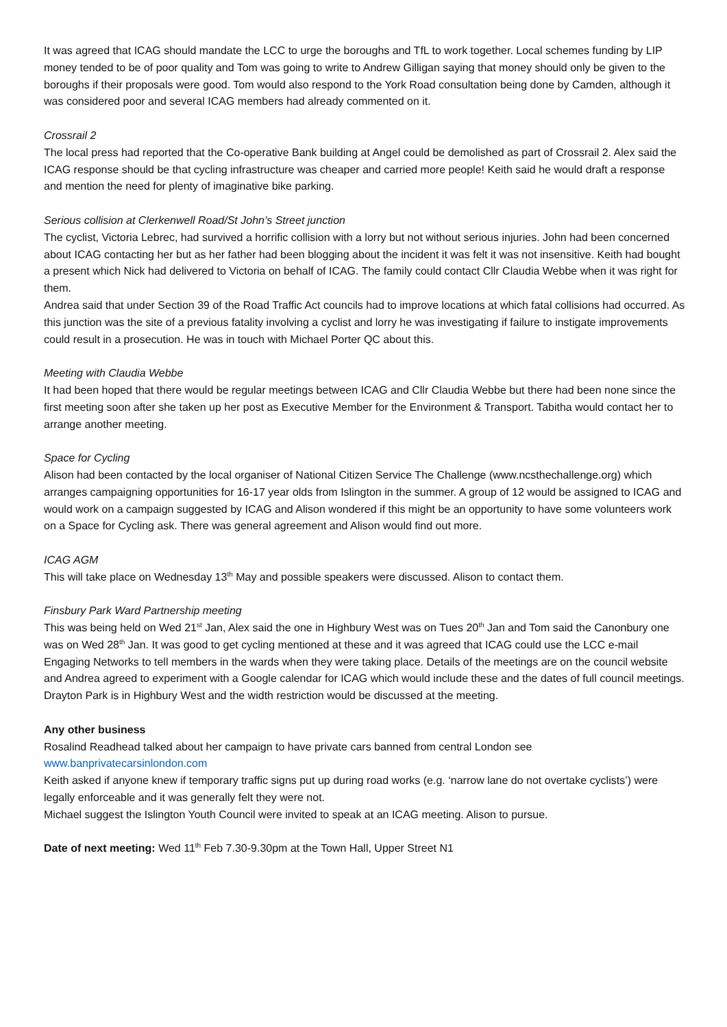It was agreed that ICAG should mandate the LCC to urge the boroughs and TfL to work together. Local schemes funding by LIP money tended to be of poor quality and Tom was going to write to Andrew Gilligan saying that money should only be given to the boroughs if their proposals were good. Tom would also respond to the York Road consultation being done by Camden, although it was considered poor and several ICAG members had already commented on it.
Crossrail 2
The local press had reported that the Co-operative Bank building at Angel could be demolished as part of Crossrail 2. Alex said the ICAG response should be that cycling infrastructure was cheaper and carried more people! Keith said he would draft a response and mention the need for plenty of imaginative bike parking.
Serious collision at Clerkenwell Road/St John’s Street junction
The cyclist, Victoria Lebrec, had survived a horrific collision with a lorry but not without serious injuries. John had been concerned about ICAG contacting her but as her father had been blogging about the incident it was felt it was not insensitive. Keith had bought a present which Nick had delivered to Victoria on behalf of ICAG. The family could contact Cllr Claudia Webbe when it was right for them.
Andrea said that under Section 39 of the Road Traffic Act councils had to improve locations at which fatal collisions had occurred. As this junction was the site of a previous fatality involving a cyclist and lorry he was investigating if failure to instigate improvements could result in a prosecution. He was in touch with Michael Porter QC about this.
Meeting with Claudia Webbe
It had been hoped that there would be regular meetings between ICAG and Cllr Claudia Webbe but there had been none since the first meeting soon after she taken up her post as Executive Member for the Environment & Transport. Tabitha would contact her to arrange another meeting.
Space for Cycling
Alison had been contacted by the local organiser of National Citizen Service The Challenge (www.ncsthechallenge.org) which arranges campaigning opportunities for 16-17 year olds from Islington in the summer. A group of 12 would be assigned to ICAG and would work on a campaign suggested by ICAG and Alison wondered if this might be an opportunity to have some volunteers work on a Space for Cycling ask. There was general agreement and Alison would find out more.
ICAG AGM
This will take place on Wednesday 13<sup>th</sup> May and possible speakers were discussed. Alison to contact them.
Finsbury Park Ward Partnership meeting
This was being held on Wed 21<sup>st</sup> Jan, Alex said the one in Highbury West was on Tues 20<sup>th</sup> Jan and Tom said the Canonbury one was on Wed 28<sup>th</sup> Jan. It was good to get cycling mentioned at these and it was agreed that ICAG could use the LCC e-mail Engaging Networks to tell members in the wards when they were taking place. Details of the meetings are on the council website and Andrea agreed to experiment with a Google calendar for ICAG which would include these and the dates of full council meetings.
Drayton Park is in Highbury West and the width restriction would be discussed at the meeting.
Any other business
Rosalind Readhead talked about her campaign to have private cars banned from central London see www.banprivatecarsinlondon.com
Keith asked if anyone knew if temporary traffic signs put up during road works (e.g. ‘narrow lane do not overtake cyclists’) were legally enforceable and it was generally felt they were not.
Michael suggest the Islington Youth Council were invited to speak at an ICAG meeting. Alison to pursue.
Date of next meeting: Wed 11<sup>th</sup> Feb 7.30-9.30pm at the Town Hall, Upper Street N1